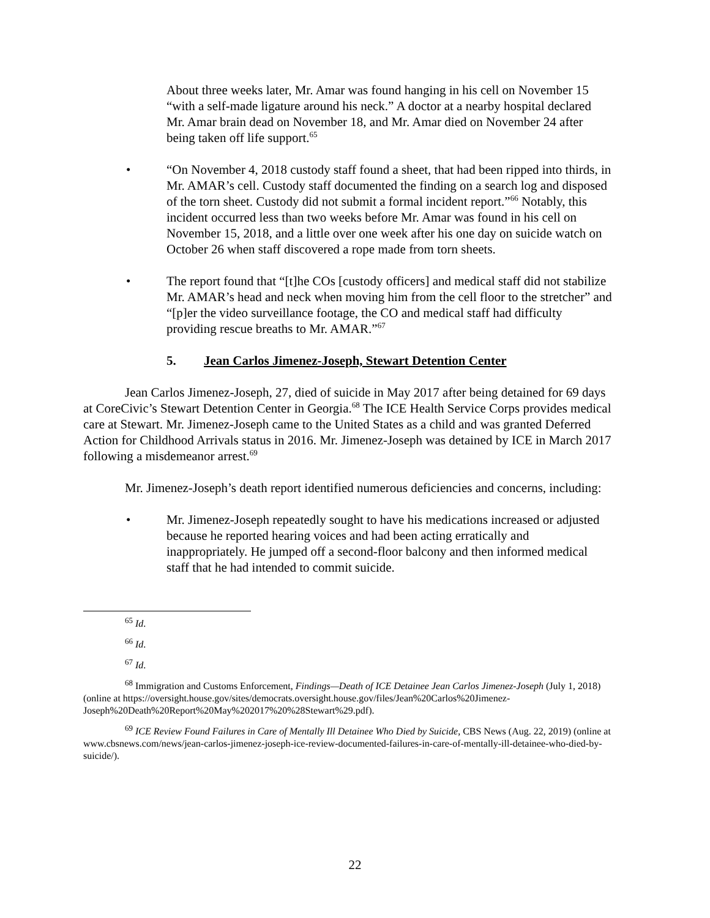About three weeks later, Mr. Amar was found hanging in his cell on November 15 “with a self-made ligature around his neck.” A doctor at a nearby hospital declared Mr. Amar brain dead on November 18, and Mr. Amar died on November 24 after being taken off life support.<sup>65</sup>
• “On November 4, 2018 custody staff found a sheet, that had been ripped into thirds, in Mr. AMAR’s cell. Custody staff documented the finding on a search log and disposed of the torn sheet. Custody did not submit a formal incident report.”<sup>66</sup> Notably, this incident occurred less than two weeks before Mr. Amar was found in his cell on November 15, 2018, and a little over one week after his one day on suicide watch on October 26 when staff discovered a rope made from torn sheets.
• The report found that “[t]he COs [custody officers] and medical staff did not stabilize Mr. AMAR’s head and neck when moving him from the cell floor to the stretcher” and “[p]er the video surveillance footage, the CO and medical staff had difficulty providing rescue breaths to Mr. AMAR.”<sup>67</sup>
5. Jean Carlos Jimenez-Joseph, Stewart Detention Center
Jean Carlos Jimenez-Joseph, 27, died of suicide in May 2017 after being detained for 69 days at CoreCivic’s Stewart Detention Center in Georgia.<sup>68</sup> The ICE Health Service Corps provides medical care at Stewart. Mr. Jimenez-Joseph came to the United States as a child and was granted Deferred Action for Childhood Arrivals status in 2016. Mr. Jimenez-Joseph was detained by ICE in March 2017 following a misdemeanor arrest.<sup>69</sup>
Mr. Jimenez-Joseph’s death report identified numerous deficiencies and concerns, including:
• Mr. Jimenez-Joseph repeatedly sought to have his medications increased or adjusted because he reported hearing voices and had been acting erratically and inappropriately. He jumped off a second-floor balcony and then informed medical staff that he had intended to commit suicide.
<sup>65</sup> Id.
<sup>66</sup> Id.
<sup>67</sup> Id.
<sup>68</sup> Immigration and Customs Enforcement, Findings—Death of ICE Detainee Jean Carlos Jimenez-Joseph (July 1, 2018) (online at https://oversight.house.gov/sites/democrats.oversight.house.gov/files/Jean%20Carlos%20Jimenez-Joseph%20Death%20Report%20May%202017%20%28Stewart%29.pdf).
<sup>69</sup> ICE Review Found Failures in Care of Mentally Ill Detainee Who Died by Suicide, CBS News (Aug. 22, 2019) (online at www.cbsnews.com/news/jean-carlos-jimenez-joseph-ice-review-documented-failures-in-care-of-mentally-ill-detainee-who-died-by-suicide/).
22